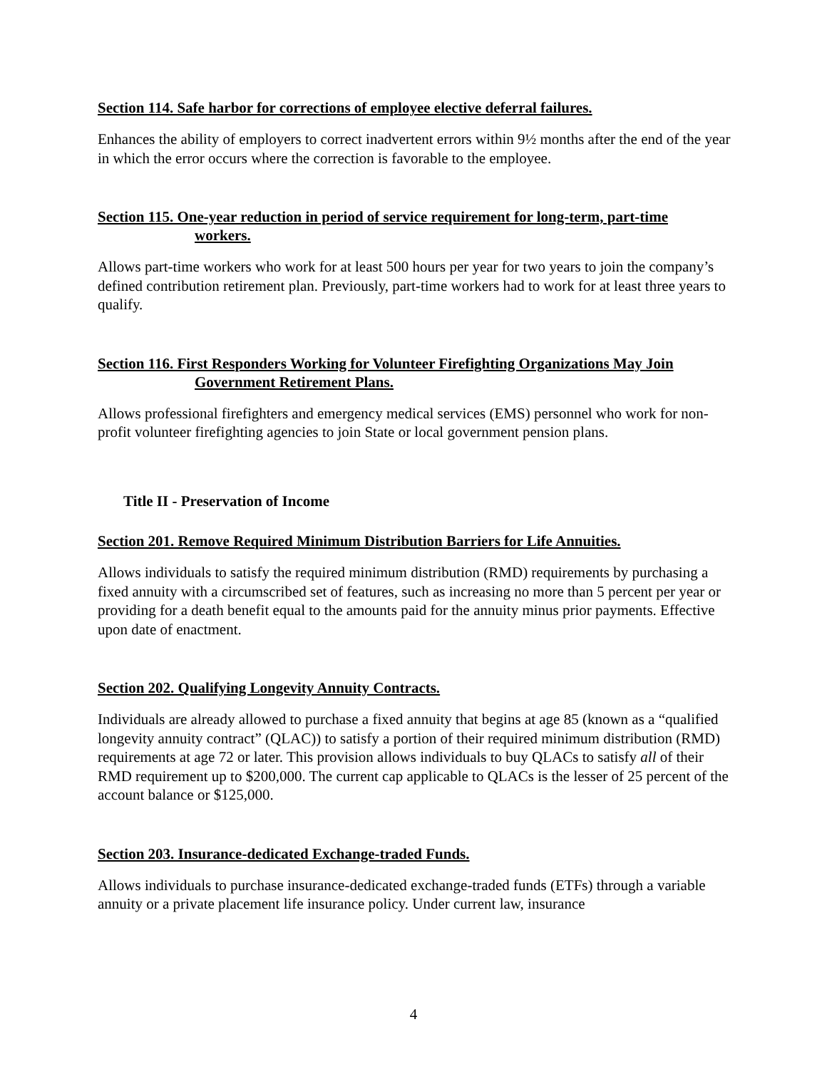Section 114. Safe harbor for corrections of employee elective deferral failures.
Enhances the ability of employers to correct inadvertent errors within 9½ months after the end of the year in which the error occurs where the correction is favorable to the employee.
Section 115. One-year reduction in period of service requirement for long-term, part-time
workers.
Allows part-time workers who work for at least 500 hours per year for two years to join the company’s defined contribution retirement plan. Previously, part-time workers had to work for at least three years to qualify.
Section 116. First Responders Working for Volunteer Firefighting Organizations May Join
Government Retirement Plans.
Allows professional firefighters and emergency medical services (EMS) personnel who work for non-profit volunteer firefighting agencies to join State or local government pension plans.
Title II - Preservation of Income
Section 201. Remove Required Minimum Distribution Barriers for Life Annuities.
Allows individuals to satisfy the required minimum distribution (RMD) requirements by purchasing a fixed annuity with a circumscribed set of features, such as increasing no more than 5 percent per year or providing for a death benefit equal to the amounts paid for the annuity minus prior payments. Effective upon date of enactment.
Section 202. Qualifying Longevity Annuity Contracts.
Individuals are already allowed to purchase a fixed annuity that begins at age 85 (known as a “qualified longevity annuity contract” (QLAC)) to satisfy a portion of their required minimum distribution (RMD) requirements at age 72 or later. This provision allows individuals to buy QLACs to satisfy all of their RMD requirement up to $200,000. The current cap applicable to QLACs is the lesser of 25 percent of the account balance or $125,000.
Section 203. Insurance-dedicated Exchange-traded Funds.
Allows individuals to purchase insurance-dedicated exchange-traded funds (ETFs) through a variable annuity or a private placement life insurance policy. Under current law, insurance
4